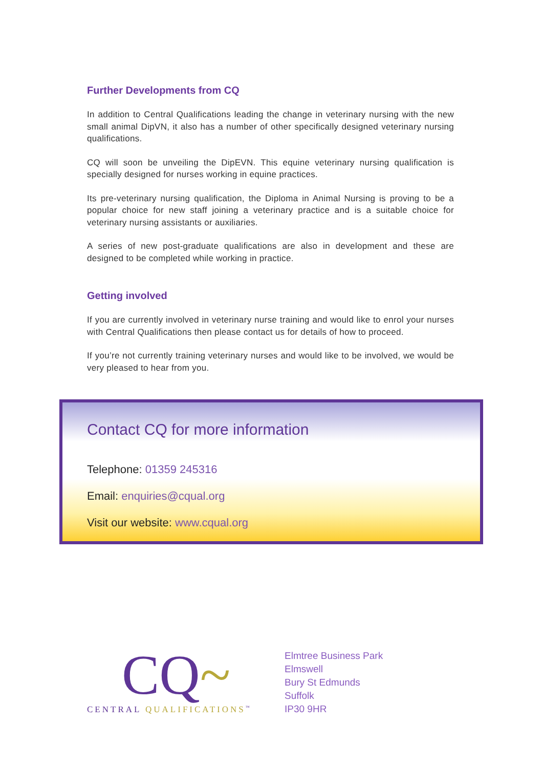Further Developments from CQ
In addition to Central Qualifications leading the change in veterinary nursing with the new small animal DipVN, it also has a number of other specifically designed veterinary nursing qualifications.
CQ will soon be unveiling the DipEVN. This equine veterinary nursing qualification is specially designed for nurses working in equine practices.
Its pre-veterinary nursing qualification, the Diploma in Animal Nursing is proving to be a popular choice for new staff joining a veterinary practice and is a suitable choice for veterinary nursing assistants or auxiliaries.
A series of new post-graduate qualifications are also in development and these are designed to be completed while working in practice.
Getting involved
If you are currently involved in veterinary nurse training and would like to enrol your nurses with Central Qualifications then please contact us for details of how to proceed.
If you’re not currently training veterinary nurses and would like to be involved, we would be very pleased to hear from you.
Contact CQ for more information
Telephone: 01359 245316
Email: enquiries@cqual.org
Visit our website: www.cqual.org
CQ~
CENTRAL QUALIFICATIONS<sup>™</sup>
Elmtree Business Park
Elmswell
Bury St Edmunds
Suffolk
IP30 9HR